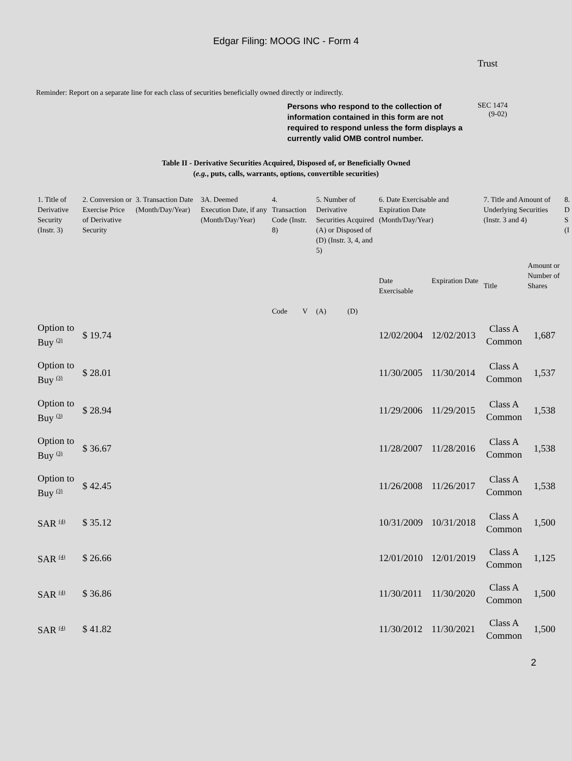Edgar Filing: MOOG INC - Form 4
Trust
Reminder: Report on a separate line for each class of securities beneficially owned directly or indirectly.
Persons who respond to the collection of information contained in this form are not required to respond unless the form displays a currently valid OMB control number.
SEC 1474
(9-02)
Table II - Derivative Securities Acquired, Disposed of, or Beneficially Owned
(e.g., puts, calls, warrants, options, convertible securities)
| 1. Title of Derivative Security (Instr. 3) | 2. Conversion or Exercise Price of Derivative Security | 3. Transaction Date (Month/Day/Year) | 3A. Deemed Execution Date, if any (Month/Day/Year) | 4. Transaction Code (Instr. 8) | | 5. Number of Derivative Securities Acquired (A) or Disposed of (D) (Instr. 3, 4, and 5) | | 6. Date Exercisable and Expiration Date (Month/Day/Year) | | 7. Title and Amount of Underlying Securities (Instr. 3 and 4) | | 8. D S (I |
| --- | --- | --- | --- | --- | --- | --- | --- | --- | --- | --- | --- | --- |
| | | | | Code | V | (A) | (D) | Date Exercisable | Expiration Date | Title | Amount or Number of Shares | |
| Option to Buy <sup>(3)</sup> | $ 19.74 | | | | | | | 12/02/2004 | 12/02/2013 | Class A Common | 1,687 | |
| Option to Buy <sup>(3)</sup> | $ 28.01 | | | | | | | 11/30/2005 | 11/30/2014 | Class A Common | 1,537 | |
| Option to Buy <sup>(3)</sup> | $ 28.94 | | | | | | | 11/29/2006 | 11/29/2015 | Class A Common | 1,538 | |
| Option to Buy <sup>(3)</sup> | $ 36.67 | | | | | | | 11/28/2007 | 11/28/2016 | Class A Common | 1,538 | |
| Option to Buy <sup>(3)</sup> | $ 42.45 | | | | | | | 11/26/2008 | 11/26/2017 | Class A Common | 1,538 | |
| SAR <sup>(4)</sup> | $ 35.12 | | | | | | | 10/31/2009 | 10/31/2018 | Class A Common | 1,500 | |
| SAR <sup>(4)</sup> | $ 26.66 | | | | | | | 12/01/2010 | 12/01/2019 | Class A Common | 1,125 | |
| SAR <sup>(4)</sup> | $ 36.86 | | | | | | | 11/30/2011 | 11/30/2020 | Class A Common | 1,500 | |
| SAR <sup>(4)</sup> | $ 41.82 | | | | | | | 11/30/2012 | 11/30/2021 | Class A Common | 1,500 | |
2